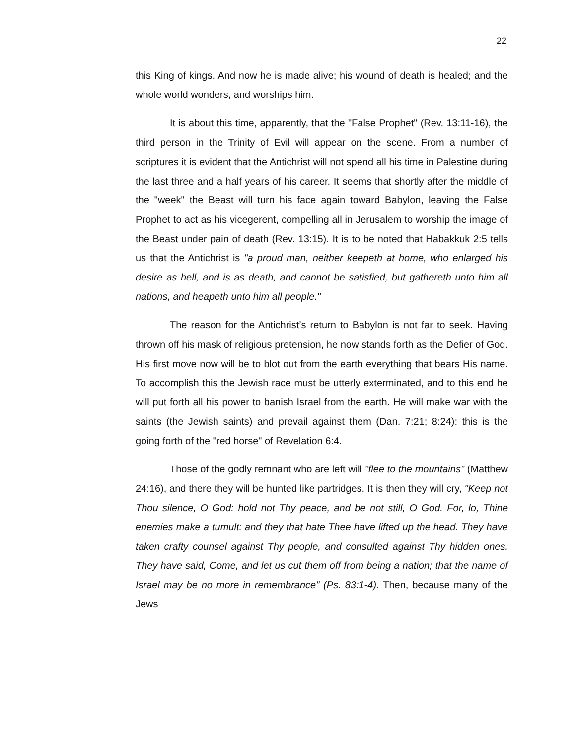22
this King of kings. And now he is made alive; his wound of death is healed; and the whole world wonders, and worships him.
It is about this time, apparently, that the "False Prophet" (Rev. 13:11-16), the third person in the Trinity of Evil will appear on the scene. From a number of scriptures it is evident that the Antichrist will not spend all his time in Palestine during the last three and a half years of his career. It seems that shortly after the middle of the "week" the Beast will turn his face again toward Babylon, leaving the False Prophet to act as his vicegerent, compelling all in Jerusalem to worship the image of the Beast under pain of death (Rev. 13:15). It is to be noted that Habakkuk 2:5 tells us that the Antichrist is "a proud man, neither keepeth at home, who enlarged his desire as hell, and is as death, and cannot be satisfied, but gathereth unto him all nations, and heapeth unto him all people."
The reason for the Antichrist’s return to Babylon is not far to seek. Having thrown off his mask of religious pretension, he now stands forth as the Defier of God. His first move now will be to blot out from the earth everything that bears His name. To accomplish this the Jewish race must be utterly exterminated, and to this end he will put forth all his power to banish Israel from the earth. He will make war with the saints (the Jewish saints) and prevail against them (Dan. 7:21; 8:24): this is the going forth of the "red horse" of Revelation 6:4.
Those of the godly remnant who are left will "flee to the mountains" (Matthew 24:16), and there they will be hunted like partridges. It is then they will cry, "Keep not Thou silence, O God: hold not Thy peace, and be not still, O God. For, lo, Thine enemies make a tumult: and they that hate Thee have lifted up the head. They have taken crafty counsel against Thy people, and consulted against Thy hidden ones. They have said, Come, and let us cut them off from being a nation; that the name of Israel may be no more in remembrance" (Ps. 83:1-4). Then, because many of the Jews